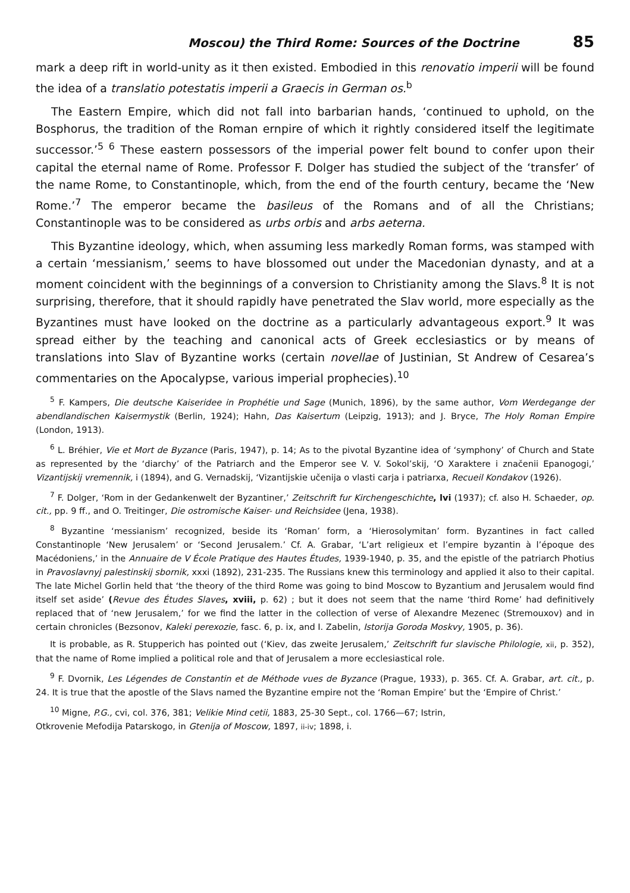Moscou) the Third Rome: Sources of the Doctrine 85
mark a deep rift in world-unity as it then existed. Embodied in this renovatio imperii will be found the idea of a translatio potestatis imperii a Graecis in German os.<sup>b</sup>
The Eastern Empire, which did not fall into barbarian hands, ‘continued to uphold, on the Bosphorus, the tradition of the Roman ernpire of which it rightly considered itself the legitimate successor.’<sup>5 6</sup> These eastern possessors of the imperial power felt bound to confer upon their capital the eternal name of Rome. Professor F. Dolger has studied the subject of the ‘transfer’ of the name Rome, to Constantinople, which, from the end of the fourth century, became the ‘New Rome.’<sup>7</sup> The emperor became the basileus of the Romans and of all the Christians; Constantinople was to be considered as urbs orbis and arbs aeterna.
This Byzantine ideology, which, when assuming less markedly Roman forms, was stamped with a certain ‘messianism,’ seems to have blossomed out under the Macedonian dynasty, and at a moment coincident with the beginnings of a conversion to Christianity among the Slavs.<sup>8</sup> It is not surprising, therefore, that it should rapidly have penetrated the Slav world, more especially as the Byzantines must have looked on the doctrine as a particularly advantageous export.<sup>9</sup> It was spread either by the teaching and canonical acts of Greek ecclesiastics or by means of translations into Slav of Byzantine works (certain novellae of Justinian, St Andrew of Cesarea’s commentaries on the Apocalypse, various imperial prophecies).<sup>10</sup>
<sup>5</sup> F. Kampers, Die deutsche Kaiseridee in Prophétie und Sage (Munich, 1896), by the same author, Vom Werdegange der abendlandischen Kaisermystik (Berlin, 1924); Hahn, Das Kaisertum (Leipzig, 1913); and J. Bryce, The Holy Roman Empire (London, 1913).
<sup>6</sup> L. Bréhier, Vie et Mort de Byzance (Paris, 1947), p. 14; As to the pivotal Byzantine idea of ‘symphony’ of Church and State as represented by the ‘diarchy’ of the Patriarch and the Emperor see V. V. Sokol’skij, ‘O Xaraktere i značenii Epanogogi,’ Vizantijskij vremennik, i (1894), and G. Vernadskij, ‘Vizantijskie učenija o vlasti carja i patriarxa, Recueil Kondakov (1926).
<sup>7</sup> F. Dolger, ‘Rom in der Gedankenwelt der Byzantiner,’ Zeitschrift fur Kirchengeschichte, lvi (1937); cf. also H. Schaeder, op. cit., pp. 9 ff., and O. Treitinger, Die ostromische Kaiser- und Reichsidee (Jena, 1938).
<sup>8</sup> Byzantine ‘messianism’ recognized, beside its ‘Roman’ form, a ‘Hierosolymitan’ form. Byzantines in fact called Constantinople ‘New Jerusalem’ or ‘Second Jerusalem.’ Cf. A. Grabar, ‘L’art religieux et l’empire byzantin à l’époque des Macédoniens,’ in the Annuaire de V École Pratique des Hautes Études, 1939-1940, p. 35, and the epistle of the patriarch Photius in Pravoslavnyj palestinskij sbornik, xxxi (1892), 231-235. The Russians knew this terminology and applied it also to their capital. The late Michel Gorlin held that ‘the theory of the third Rome was going to bind Moscow to Byzantium and Jerusalem would find itself set aside’ (Revue des Études Slaves, xviii, p. 62) ; but it does not seem that the name ‘third Rome’ had definitively replaced that of ‘new Jerusalem,’ for we find the latter in the collection of verse of Alexandre Mezenec (Stremouxov) and in certain chronicles (Bezsonov, Kaleki perexozie, fasc. 6, p. ix, and I. Zabelin, Istorija Goroda Moskvy, 1905, p. 36).
It is probable, as R. Stupperich has pointed out (‘Kiev, das zweite Jerusalem,’ Zeitschrift fur slavische Philologie, xii, p. 352), that the name of Rome implied a political role and that of Jerusalem a more ecclesiastical role.
<sup>9</sup> F. Dvornik, Les Légendes de Constantin et de Méthode vues de Byzance (Prague, 1933), p. 365. Cf. A. Grabar, art. cit., p. 24. It is true that the apostle of the Slavs named the Byzantine empire not the ‘Roman Empire’ but the ‘Empire of Christ.’
<sup>10</sup> Migne, P.G., cvi, col. 376, 381; Velikie Mind cetii, 1883, 25-30 Sept., col. 1766—67; Istrin,
Otkrovenie Mefodija Patarskogo, in Gtenija of Moscow, 1897, ii-iv; 1898, i.